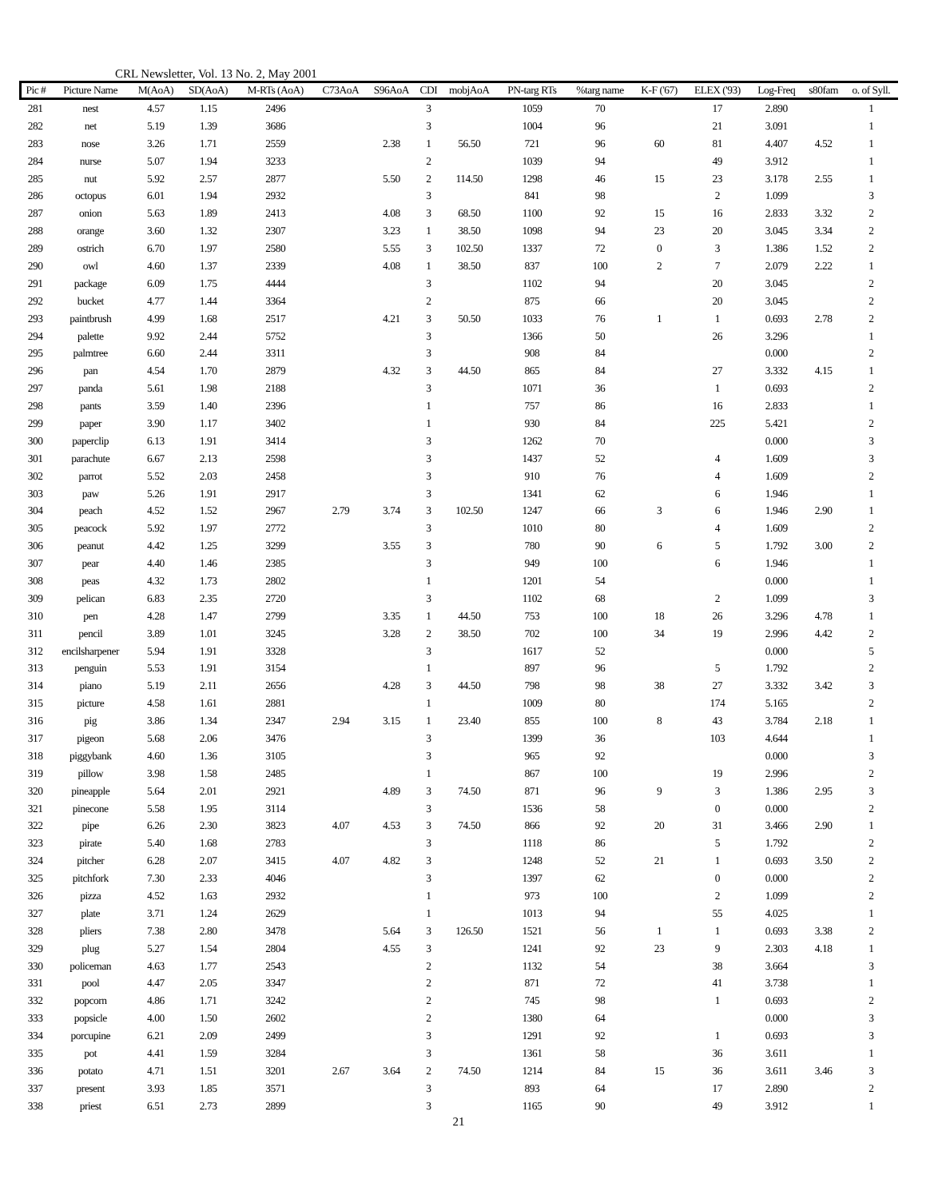CRL Newsletter, Vol. 13 No. 2, May 2001
| Pic # | Picture Name | M(AoA) | SD(AoA) | M-RTs (AoA) | C73AoA | S96AoA | CDI | mobjAoA | PN-targ RTs | %targ name | K-F ('67) | ELEX ('93) | Log-Freq | s80fam | o. of Syll. |
| --- | --- | --- | --- | --- | --- | --- | --- | --- | --- | --- | --- | --- | --- | --- | --- |
| 281 | nest | 4.57 | 1.15 | 2496 | | | 3 | | 1059 | 70 | | 17 | 2.890 | | 1 |
| 282 | net | 5.19 | 1.39 | 3686 | | | 3 | | 1004 | 96 | | 21 | 3.091 | | 1 |
| 283 | nose | 3.26 | 1.71 | 2559 | | 2.38 | 1 | 56.50 | 721 | 96 | 60 | 81 | 4.407 | 4.52 | 1 |
| 284 | nurse | 5.07 | 1.94 | 3233 | | | 2 | | 1039 | 94 | | 49 | 3.912 | | 1 |
| 285 | nut | 5.92 | 2.57 | 2877 | | 5.50 | 2 | 114.50 | 1298 | 46 | 15 | 23 | 3.178 | 2.55 | 1 |
| 286 | octopus | 6.01 | 1.94 | 2932 | | | 3 | | 841 | 98 | | 2 | 1.099 | | 3 |
| 287 | onion | 5.63 | 1.89 | 2413 | | 4.08 | 3 | 68.50 | 1100 | 92 | 15 | 16 | 2.833 | 3.32 | 2 |
| 288 | orange | 3.60 | 1.32 | 2307 | | 3.23 | 1 | 38.50 | 1098 | 94 | 23 | 20 | 3.045 | 3.34 | 2 |
| 289 | ostrich | 6.70 | 1.97 | 2580 | | 5.55 | 3 | 102.50 | 1337 | 72 | 0 | 3 | 1.386 | 1.52 | 2 |
| 290 | owl | 4.60 | 1.37 | 2339 | | 4.08 | 1 | 38.50 | 837 | 100 | 2 | 7 | 2.079 | 2.22 | 1 |
| 291 | package | 6.09 | 1.75 | 4444 | | | 3 | | 1102 | 94 | | 20 | 3.045 | | 2 |
| 292 | bucket | 4.77 | 1.44 | 3364 | | | 2 | | 875 | 66 | | 20 | 3.045 | | 2 |
| 293 | paintbrush | 4.99 | 1.68 | 2517 | | 4.21 | 3 | 50.50 | 1033 | 76 | 1 | 1 | 0.693 | 2.78 | 2 |
| 294 | palette | 9.92 | 2.44 | 5752 | | | 3 | | 1366 | 50 | | 26 | 3.296 | | 1 |
| 295 | palmtree | 6.60 | 2.44 | 3311 | | | 3 | | 908 | 84 | | | 0.000 | | 2 |
| 296 | pan | 4.54 | 1.70 | 2879 | | 4.32 | 3 | 44.50 | 865 | 84 | | 27 | 3.332 | 4.15 | 1 |
| 297 | panda | 5.61 | 1.98 | 2188 | | | 3 | | 1071 | 36 | | 1 | 0.693 | | 2 |
| 298 | pants | 3.59 | 1.40 | 2396 | | | 1 | | 757 | 86 | | 16 | 2.833 | | 1 |
| 299 | paper | 3.90 | 1.17 | 3402 | | | 1 | | 930 | 84 | | 225 | 5.421 | | 2 |
| 300 | paperclip | 6.13 | 1.91 | 3414 | | | 3 | | 1262 | 70 | | | 0.000 | | 3 |
| 301 | parachute | 6.67 | 2.13 | 2598 | | | 3 | | 1437 | 52 | | 4 | 1.609 | | 3 |
| 302 | parrot | 5.52 | 2.03 | 2458 | | | 3 | | 910 | 76 | | 4 | 1.609 | | 2 |
| 303 | paw | 5.26 | 1.91 | 2917 | | | 3 | | 1341 | 62 | | 6 | 1.946 | | 1 |
| 304 | peach | 4.52 | 1.52 | 2967 | 2.79 | 3.74 | 3 | 102.50 | 1247 | 66 | 3 | 6 | 1.946 | 2.90 | 1 |
| 305 | peacock | 5.92 | 1.97 | 2772 | | | 3 | | 1010 | 80 | | 4 | 1.609 | | 2 |
| 306 | peanut | 4.42 | 1.25 | 3299 | | 3.55 | 3 | | 780 | 90 | 6 | 5 | 1.792 | 3.00 | 2 |
| 307 | pear | 4.40 | 1.46 | 2385 | | | 3 | | 949 | 100 | | 6 | 1.946 | | 1 |
| 308 | peas | 4.32 | 1.73 | 2802 | | | 1 | | 1201 | 54 | | | 0.000 | | 1 |
| 309 | pelican | 6.83 | 2.35 | 2720 | | | 3 | | 1102 | 68 | | 2 | 1.099 | | 3 |
| 310 | pen | 4.28 | 1.47 | 2799 | | 3.35 | 1 | 44.50 | 753 | 100 | 18 | 26 | 3.296 | 4.78 | 1 |
| 311 | pencil | 3.89 | 1.01 | 3245 | | 3.28 | 2 | 38.50 | 702 | 100 | 34 | 19 | 2.996 | 4.42 | 2 |
| 312 | encilsharpener | 5.94 | 1.91 | 3328 | | | 3 | | 1617 | 52 | | | 0.000 | | 5 |
| 313 | penguin | 5.53 | 1.91 | 3154 | | | 1 | | 897 | 96 | | 5 | 1.792 | | 2 |
| 314 | piano | 5.19 | 2.11 | 2656 | | 4.28 | 3 | 44.50 | 798 | 98 | 38 | 27 | 3.332 | 3.42 | 3 |
| 315 | picture | 4.58 | 1.61 | 2881 | | | 1 | | 1009 | 80 | | 174 | 5.165 | | 2 |
| 316 | pig | 3.86 | 1.34 | 2347 | 2.94 | 3.15 | 1 | 23.40 | 855 | 100 | 8 | 43 | 3.784 | 2.18 | 1 |
| 317 | pigeon | 5.68 | 2.06 | 3476 | | | 3 | | 1399 | 36 | | 103 | 4.644 | | 1 |
| 318 | piggybank | 4.60 | 1.36 | 3105 | | | 3 | | 965 | 92 | | | 0.000 | | 3 |
| 319 | pillow | 3.98 | 1.58 | 2485 | | | 1 | | 867 | 100 | | 19 | 2.996 | | 2 |
| 320 | pineapple | 5.64 | 2.01 | 2921 | | 4.89 | 3 | 74.50 | 871 | 96 | 9 | 3 | 1.386 | 2.95 | 3 |
| 321 | pinecone | 5.58 | 1.95 | 3114 | | | 3 | | 1536 | 58 | | 0 | 0.000 | | 2 |
| 322 | pipe | 6.26 | 2.30 | 3823 | 4.07 | 4.53 | 3 | 74.50 | 866 | 92 | 20 | 31 | 3.466 | 2.90 | 1 |
| 323 | pirate | 5.40 | 1.68 | 2783 | | | 3 | | 1118 | 86 | | 5 | 1.792 | | 2 |
| 324 | pitcher | 6.28 | 2.07 | 3415 | 4.07 | 4.82 | 3 | | 1248 | 52 | 21 | 1 | 0.693 | 3.50 | 2 |
| 325 | pitchfork | 7.30 | 2.33 | 4046 | | | 3 | | 1397 | 62 | | 0 | 0.000 | | 2 |
| 326 | pizza | 4.52 | 1.63 | 2932 | | | 1 | | 973 | 100 | | 2 | 1.099 | | 2 |
| 327 | plate | 3.71 | 1.24 | 2629 | | | 1 | | 1013 | 94 | | 55 | 4.025 | | 1 |
| 328 | pliers | 7.38 | 2.80 | 3478 | | 5.64 | 3 | 126.50 | 1521 | 56 | 1 | 1 | 0.693 | 3.38 | 2 |
| 329 | plug | 5.27 | 1.54 | 2804 | | 4.55 | 3 | | 1241 | 92 | 23 | 9 | 2.303 | 4.18 | 1 |
| 330 | policeman | 4.63 | 1.77 | 2543 | | | 2 | | 1132 | 54 | | 38 | 3.664 | | 3 |
| 331 | pool | 4.47 | 2.05 | 3347 | | | 2 | | 871 | 72 | | 41 | 3.738 | | 1 |
| 332 | popcorn | 4.86 | 1.71 | 3242 | | | 2 | | 745 | 98 | | 1 | 0.693 | | 2 |
| 333 | popsicle | 4.00 | 1.50 | 2602 | | | 2 | | 1380 | 64 | | | 0.000 | | 3 |
| 334 | porcupine | 6.21 | 2.09 | 2499 | | | 3 | | 1291 | 92 | | 1 | 0.693 | | 3 |
| 335 | pot | 4.41 | 1.59 | 3284 | | | 3 | | 1361 | 58 | | 36 | 3.611 | | 1 |
| 336 | potato | 4.71 | 1.51 | 3201 | 2.67 | 3.64 | 2 | 74.50 | 1214 | 84 | 15 | 36 | 3.611 | 3.46 | 3 |
| 337 | present | 3.93 | 1.85 | 3571 | | | 3 | | 893 | 64 | | 17 | 2.890 | | 2 |
| 338 | priest | 6.51 | 2.73 | 2899 | | | 3 | | 1165 | 90 | | 49 | 3.912 | | 1 |
21